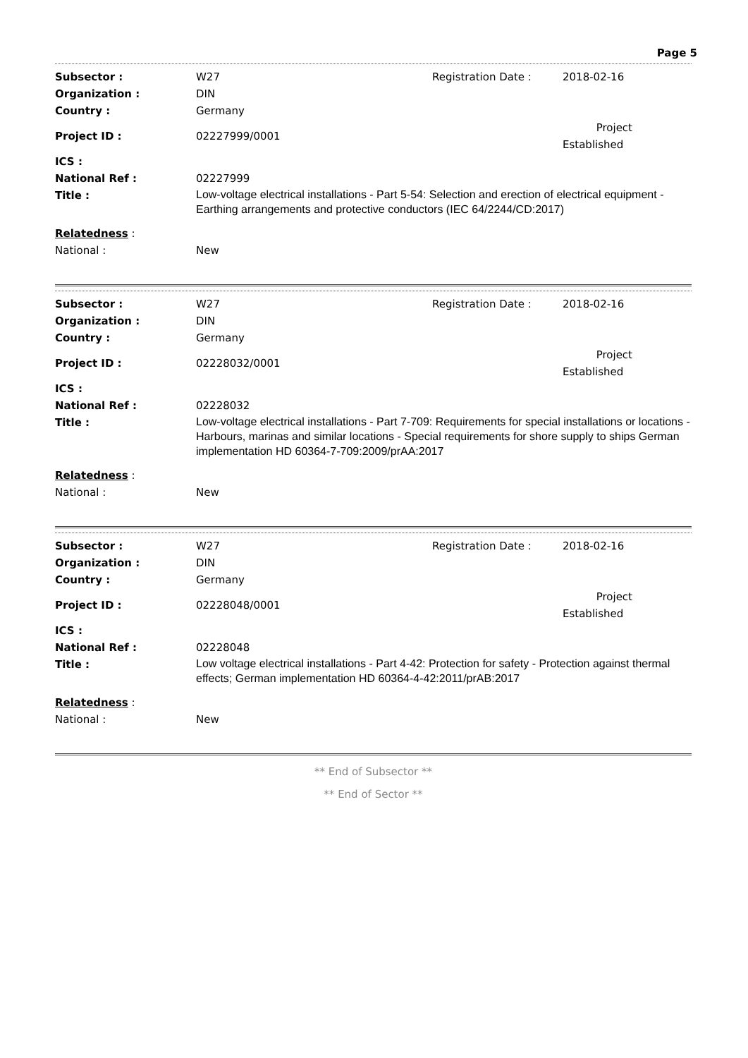Page 5
| Subsector : | W27 | Registration Date : | 2018-02-16 |
| Organization : | DIN | | |
| Country : | Germany | | |
| Project ID : | 02227999/0001 | | Project Established |
| ICS : | | | |
| National Ref : | 02227999 | | |
| Title : | Low-voltage electrical installations - Part 5-54: Selection and erection of electrical equipment - Earthing arrangements and protective conductors (IEC 64/2244/CD:2017) | | |
| Relatedness : | | | |
| National : | New | | |
| Subsector : | W27 | Registration Date : | 2018-02-16 |
| Organization : | DIN | | |
| Country : | Germany | | |
| Project ID : | 02228032/0001 | | Project Established |
| ICS : | | | |
| National Ref : | 02228032 | | |
| Title : | Low-voltage electrical installations - Part 7-709: Requirements for special installations or locations - Harbours, marinas and similar locations - Special requirements for shore supply to ships German implementation HD 60364-7-709:2009/prAA:2017 | | |
| Relatedness : | | | |
| National : | New | | |
| Subsector : | W27 | Registration Date : | 2018-02-16 |
| Organization : | DIN | | |
| Country : | Germany | | |
| Project ID : | 02228048/0001 | | Project Established |
| ICS : | | | |
| National Ref : | 02228048 | | |
| Title : | Low voltage electrical installations - Part 4-42: Protection for safety - Protection against thermal effects; German implementation HD 60364-4-42:2011/prAB:2017 | | |
| Relatedness : | | | |
| National : | New | | |
** End of Subsector **
** End of Sector **